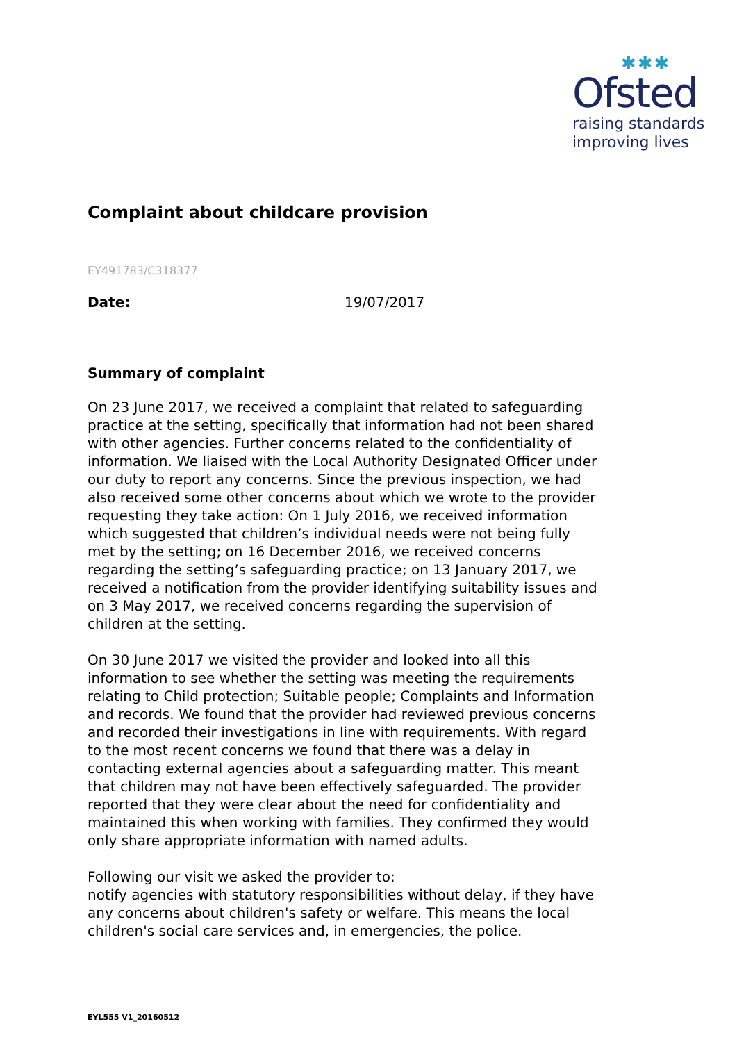✱✱✱
Ofsted
raising standards
improving lives
Complaint about childcare provision
EY491783/C318377
Date: 19/07/2017
Summary of complaint
On 23 June 2017, we received a complaint that related to safeguarding practice at the setting, specifically that information had not been shared with other agencies. Further concerns related to the confidentiality of information. We liaised with the Local Authority Designated Officer under our duty to report any concerns. Since the previous inspection, we had also received some other concerns about which we wrote to the provider requesting they take action: On 1 July 2016, we received information which suggested that children’s individual needs were not being fully met by the setting; on 16 December 2016, we received concerns regarding the setting’s safeguarding practice; on 13 January 2017, we received a notification from the provider identifying suitability issues and on 3 May 2017, we received concerns regarding the supervision of children at the setting.
On 30 June 2017 we visited the provider and looked into all this information to see whether the setting was meeting the requirements relating to Child protection; Suitable people; Complaints and Information and records. We found that the provider had reviewed previous concerns and recorded their investigations in line with requirements. With regard to the most recent concerns we found that there was a delay in contacting external agencies about a safeguarding matter. This meant that children may not have been effectively safeguarded. The provider reported that they were clear about the need for confidentiality and maintained this when working with families. They confirmed they would only share appropriate information with named adults.
Following our visit we asked the provider to:
notify agencies with statutory responsibilities without delay, if they have any concerns about children's safety or welfare. This means the local children's social care services and, in emergencies, the police.
EYL555 V1_20160512